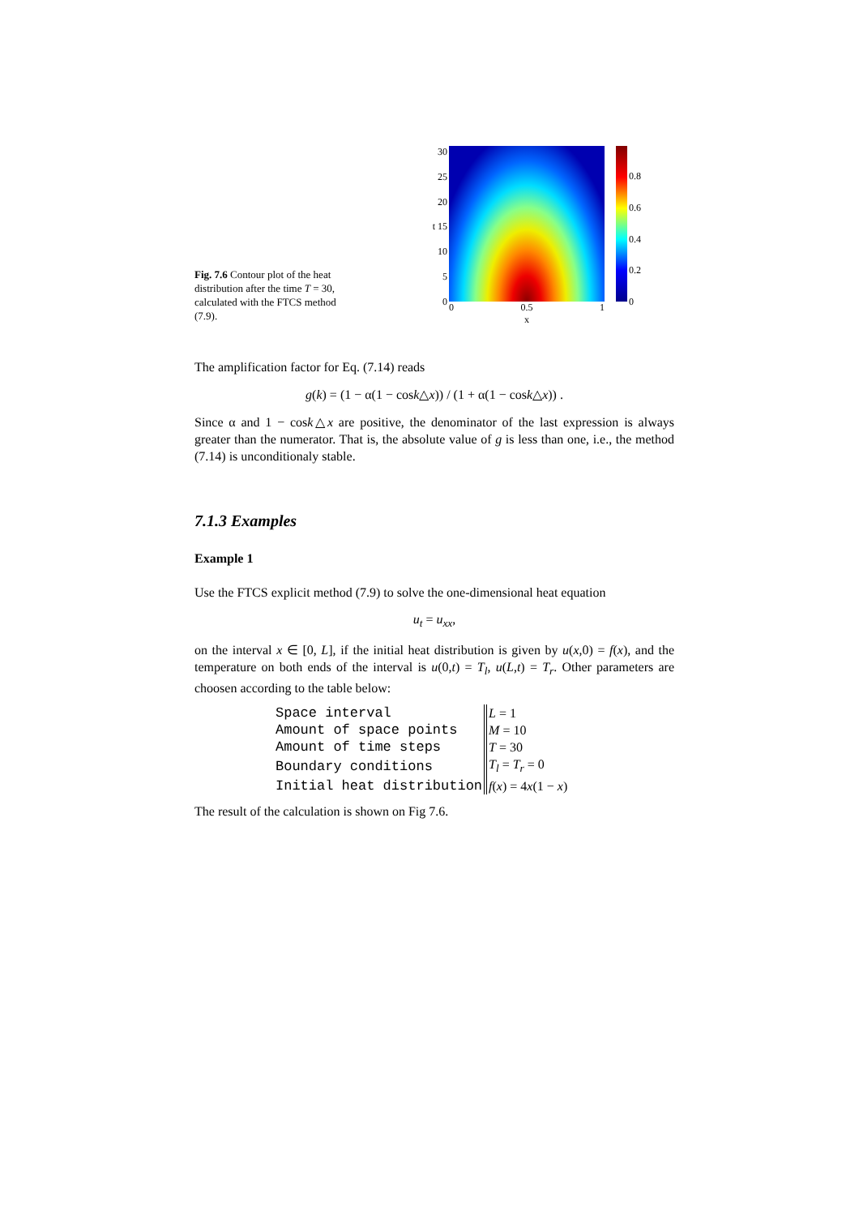Fig. 7.6 Contour plot of the heat distribution after the time T = 30, calculated with the FTCS method (7.9).
30
25
20
t 15
10
5
0
0 0.5 1
x
0.8
0.6
0.4
0.2
0
The amplification factor for Eq. (7.14) reads
g(k) = (1 − α(1 − cosk△x)) / (1 + α(1 − cosk△x)) .
Since α and 1 − cosk△x are positive, the denominator of the last expression is always greater than the numerator. That is, the absolute value of g is less than one, i.e., the method (7.14) is unconditionaly stable.
7.1.3 Examples
Example 1
Use the FTCS explicit method (7.9) to solve the one-dimensional heat equation
u<sub>t</sub> = u<sub>xx</sub>,
on the interval x ∈ [0, L], if the initial heat distribution is given by u(x,0) = f(x), and the temperature on both ends of the interval is u(0,t) = T<sub>l</sub>, u(L,t) = T<sub>r</sub>. Other parameters are choosen according to the table below:
| Space interval | L = 1 |
| Amount of space points | M = 10 |
| Amount of time steps | T = 30 |
| Boundary conditions | T<sub>l</sub> = T<sub>r</sub> = 0 |
| Initial heat distribution | f ( x ) = 4 x (1 − x ) |
The result of the calculation is shown on Fig 7.6.